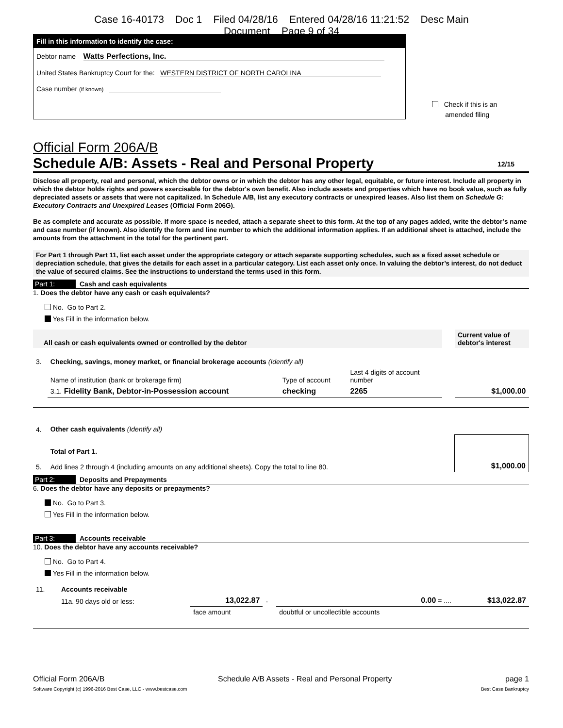Case 16-40173 Doc 1 Filed 04/28/16 Entered 04/28/16 11:21:52 Desc Main
Document Page 9 of 34
Fill in this information to identify the case:
Debtor name Watts Perfections, Inc.
United States Bankruptcy Court for the: WESTERN DISTRICT OF NORTH CAROLINA
Case number (if known)
Check if this is an
amended filing
Official Form 206A/B
Schedule A/B: Assets - Real and Personal Property 12/15
Disclose all property, real and personal, which the debtor owns or in which the debtor has any other legal, equitable, or future interest. Include all property in which the debtor holds rights and powers exercisable for the debtor's own benefit. Also include assets and properties which have no book value, such as fully depreciated assets or assets that were not capitalized. In Schedule A/B, list any executory contracts or unexpired leases. Also list them on Schedule G: Executory Contracts and Unexpired Leases (Official Form 206G).
Be as complete and accurate as possible. If more space is needed, attach a separate sheet to this form. At the top of any pages added, write the debtor’s name and case number (if known). Also identify the form and line number to which the additional information applies. If an additional sheet is attached, include the amounts from the attachment in the total for the pertinent part.
For Part 1 through Part 11, list each asset under the appropriate category or attach separate supporting schedules, such as a fixed asset schedule or depreciation schedule, that gives the details for each asset in a particular category. List each asset only once. In valuing the debtor’s interest, do not deduct the value of secured claims. See the instructions to understand the terms used in this form.
Part 1: Cash and cash equivalents
1. Does the debtor have any cash or cash equivalents?
No. Go to Part 2.
Yes Fill in the information below.
| All cash or cash equivalents owned or controlled by the debtor | | | | | Current value of debtor's interest |
| 3. | Checking, savings, money market, or financial brokerage accounts (Identify all) | | | | |
| | Name of institution (bank or brokerage firm) | Type of account | Last 4 digits of account number | | |
| | 3.1. Fidelity Bank, Debtor-in-Possession account | checking | 2265 | | $1,000.00 |
| 4. | Other cash equivalents (Identify all) | | | | |
| 5. | Total of Part 1. Add lines 2 through 4 (including amounts on any additional sheets). Copy the total to line 80. | | | | $1,000.00 |
Part 2: Deposits and Prepayments
6. Does the debtor have any deposits or prepayments?
No. Go to Part 3.
Yes Fill in the information below.
Part 3: Accounts receivable
10. Does the debtor have any accounts receivable?
No. Go to Part 4.
Yes Fill in the information below.
| 11. | Accounts receivable | | | | |
| | 11a. 90 days old or less: | 13,022.87 | - | 0.00 = .... | $13,022.87 |
| | | face amount | | doubtful or uncollectible accounts | |
Official Form 206A/B Schedule A/B Assets - Real and Personal Property page 1
Software Copyright (c) 1996-2016 Best Case, LLC - www.bestcase.com Best Case Bankruptcy